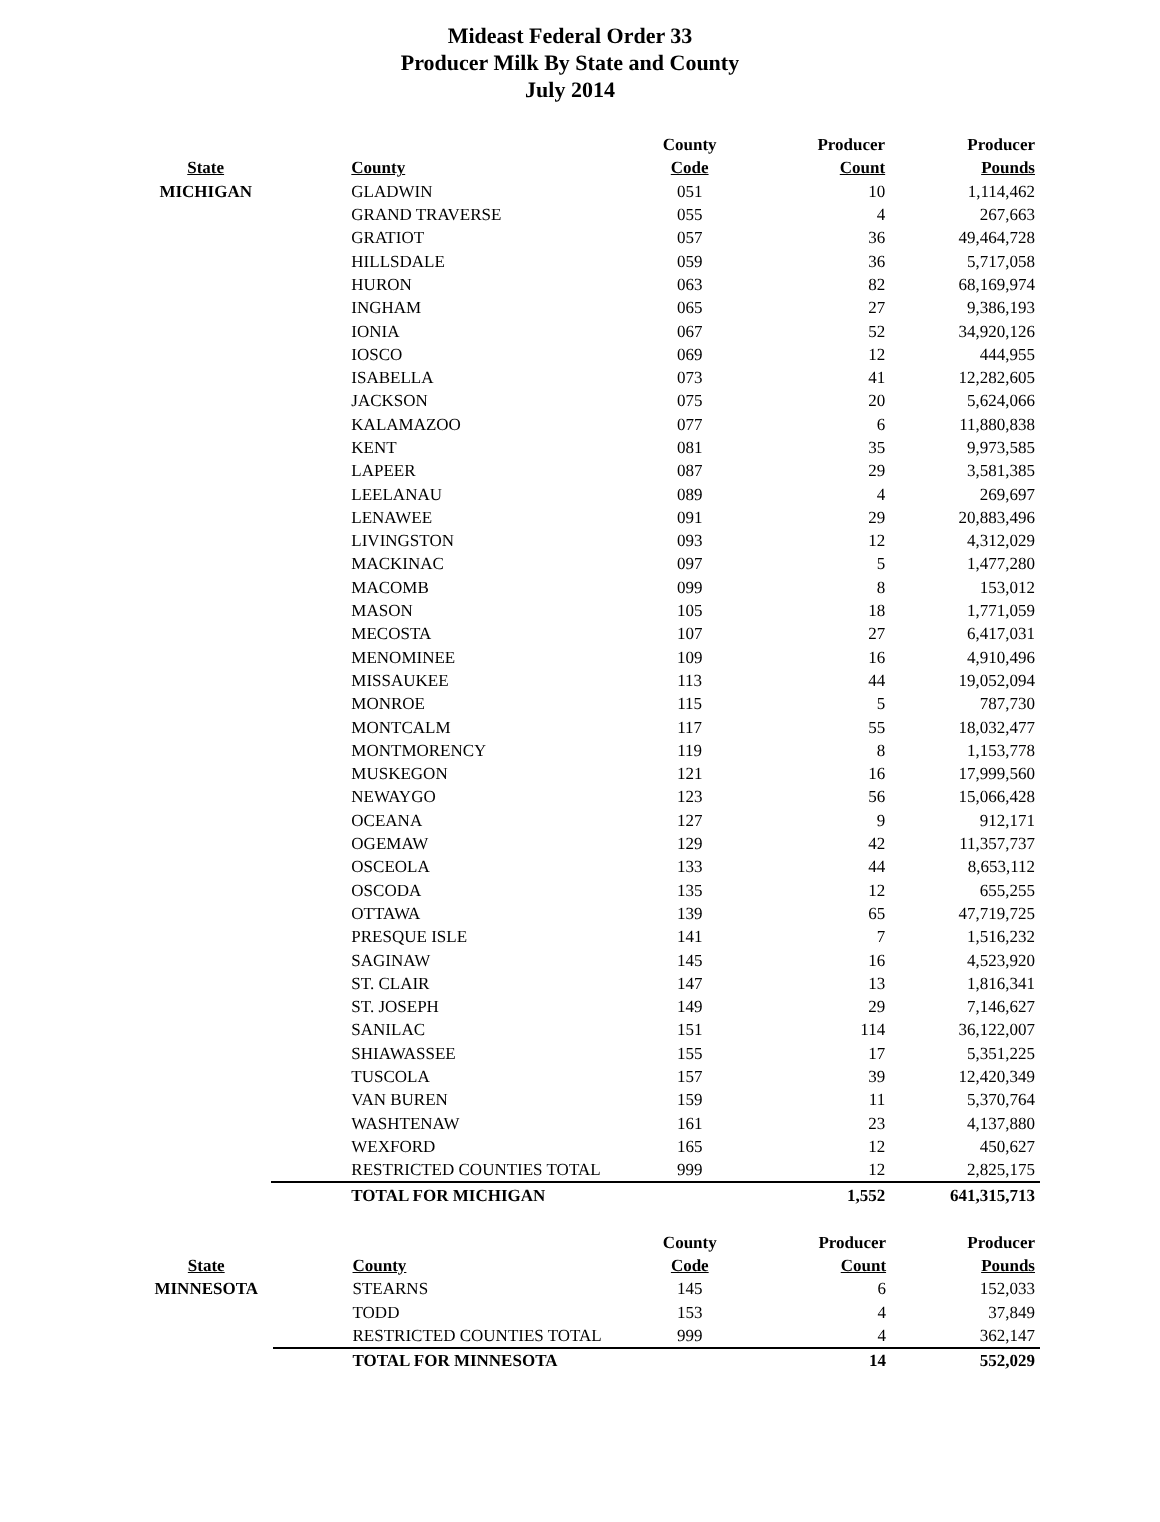Mideast Federal Order 33
Producer Milk By State and County
July 2014
| | | County | Producer | Producer |
| --- | --- | --- | --- | --- |
| State | County | Code | Count | Pounds |
| MICHIGAN | GLADWIN | 051 | 10 | 1,114,462 |
| | GRAND TRAVERSE | 055 | 4 | 267,663 |
| | GRATIOT | 057 | 36 | 49,464,728 |
| | HILLSDALE | 059 | 36 | 5,717,058 |
| | HURON | 063 | 82 | 68,169,974 |
| | INGHAM | 065 | 27 | 9,386,193 |
| | IONIA | 067 | 52 | 34,920,126 |
| | IOSCO | 069 | 12 | 444,955 |
| | ISABELLA | 073 | 41 | 12,282,605 |
| | JACKSON | 075 | 20 | 5,624,066 |
| | KALAMAZOO | 077 | 6 | 11,880,838 |
| | KENT | 081 | 35 | 9,973,585 |
| | LAPEER | 087 | 29 | 3,581,385 |
| | LEELANAU | 089 | 4 | 269,697 |
| | LENAWEE | 091 | 29 | 20,883,496 |
| | LIVINGSTON | 093 | 12 | 4,312,029 |
| | MACKINAC | 097 | 5 | 1,477,280 |
| | MACOMB | 099 | 8 | 153,012 |
| | MASON | 105 | 18 | 1,771,059 |
| | MECOSTA | 107 | 27 | 6,417,031 |
| | MENOMINEE | 109 | 16 | 4,910,496 |
| | MISSAUKEE | 113 | 44 | 19,052,094 |
| | MONROE | 115 | 5 | 787,730 |
| | MONTCALM | 117 | 55 | 18,032,477 |
| | MONTMORENCY | 119 | 8 | 1,153,778 |
| | MUSKEGON | 121 | 16 | 17,999,560 |
| | NEWAYGO | 123 | 56 | 15,066,428 |
| | OCEANA | 127 | 9 | 912,171 |
| | OGEMAW | 129 | 42 | 11,357,737 |
| | OSCEOLA | 133 | 44 | 8,653,112 |
| | OSCODA | 135 | 12 | 655,255 |
| | OTTAWA | 139 | 65 | 47,719,725 |
| | PRESQUE ISLE | 141 | 7 | 1,516,232 |
| | SAGINAW | 145 | 16 | 4,523,920 |
| | ST. CLAIR | 147 | 13 | 1,816,341 |
| | ST. JOSEPH | 149 | 29 | 7,146,627 |
| | SANILAC | 151 | 114 | 36,122,007 |
| | SHIAWASSEE | 155 | 17 | 5,351,225 |
| | TUSCOLA | 157 | 39 | 12,420,349 |
| | VAN BUREN | 159 | 11 | 5,370,764 |
| | WASHTENAW | 161 | 23 | 4,137,880 |
| | WEXFORD | 165 | 12 | 450,627 |
| | RESTRICTED COUNTIES TOTAL | 999 | 12 | 2,825,175 |
| | TOTAL FOR MICHIGAN | | 1,552 | 641,315,713 |
| | | County | Producer | Producer |
| --- | --- | --- | --- | --- |
| State | County | Code | Count | Pounds |
| MINNESOTA | STEARNS | 145 | 6 | 152,033 |
| | TODD | 153 | 4 | 37,849 |
| | RESTRICTED COUNTIES TOTAL | 999 | 4 | 362,147 |
| | TOTAL FOR MINNESOTA | | 14 | 552,029 |